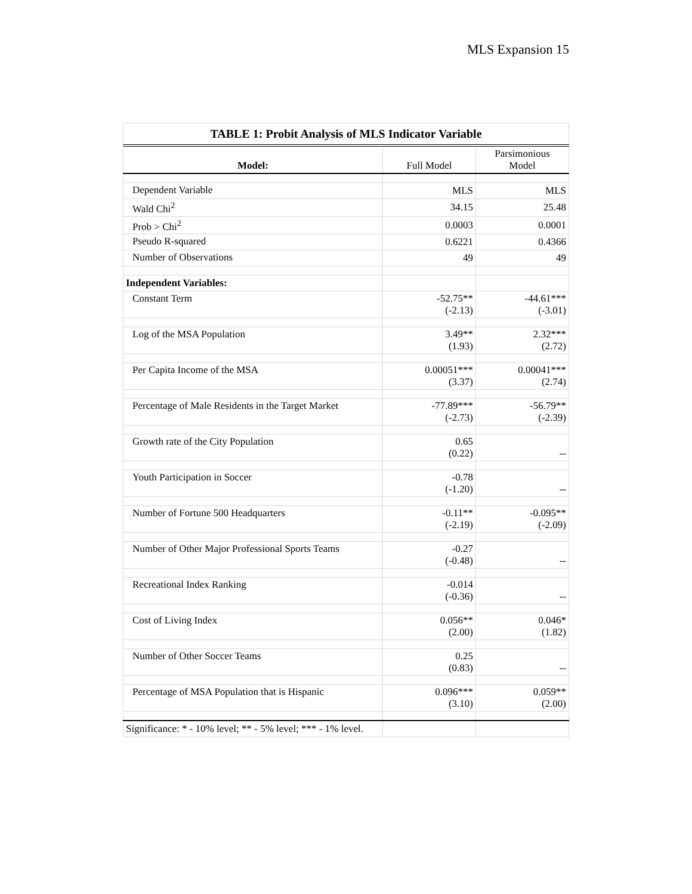MLS Expansion 15
| TABLE 1: Probit Analysis of MLS Indicator Variable | | |
| --- | --- | --- |
| Model: | Full Model | Parsimonious Model |
| Dependent Variable | MLS | MLS |
| Wald Chi<sup>2</sup> | 34.15 | 25.48 |
| Prob > Chi<sup>2</sup> | 0.0003 | 0.0001 |
| Pseudo R-squared | 0.6221 | 0.4366 |
| Number of Observations | 49 | 49 |
| Independent Variables: | | |
| Constant Term | -52.75** (-2.13) | -44.61*** (-3.01) |
| Log of the MSA Population | 3.49** (1.93) | 2.32*** (2.72) |
| Per Capita Income of the MSA | 0.00051*** (3.37) | 0.00041*** (2.74) |
| Percentage of Male Residents in the Target Market | -77.89*** (-2.73) | -56.79** (-2.39) |
| Growth rate of the City Population | 0.65 (0.22) | -- |
| Youth Participation in Soccer | -0.78 (-1.20) | -- |
| Number of Fortune 500 Headquarters | -0.11** (-2.19) | -0.095** (-2.09) |
| Number of Other Major Professional Sports Teams | -0.27 (-0.48) | -- |
| Recreational Index Ranking | -0.014 (-0.36) | -- |
| Cost of Living Index | 0.056** (2.00) | 0.046* (1.82) |
| Number of Other Soccer Teams | 0.25 (0.83) | -- |
| Percentage of MSA Population that is Hispanic | 0.096*** (3.10) | 0.059** (2.00) |
| Significance: * - 10% level; ** - 5% level; *** - 1% level. | | |